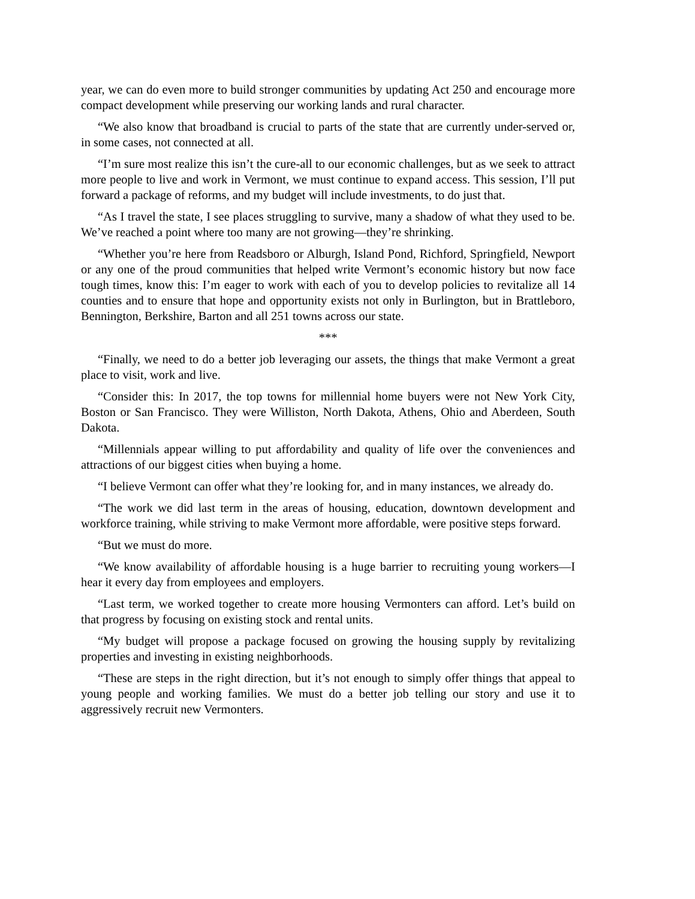year, we can do even more to build stronger communities by updating Act 250 and encourage more compact development while preserving our working lands and rural character.
“We also know that broadband is crucial to parts of the state that are currently under-served or, in some cases, not connected at all.
“I’m sure most realize this isn’t the cure-all to our economic challenges, but as we seek to attract more people to live and work in Vermont, we must continue to expand access. This session, I’ll put forward a package of reforms, and my budget will include investments, to do just that.
“As I travel the state, I see places struggling to survive, many a shadow of what they used to be. We’ve reached a point where too many are not growing—they’re shrinking.
“Whether you’re here from Readsboro or Alburgh, Island Pond, Richford, Springfield, Newport or any one of the proud communities that helped write Vermont’s economic history but now face tough times, know this: I’m eager to work with each of you to develop policies to revitalize all 14 counties and to ensure that hope and opportunity exists not only in Burlington, but in Brattleboro, Bennington, Berkshire, Barton and all 251 towns across our state.
***
“Finally, we need to do a better job leveraging our assets, the things that make Vermont a great place to visit, work and live.
“Consider this: In 2017, the top towns for millennial home buyers were not New York City, Boston or San Francisco. They were Williston, North Dakota, Athens, Ohio and Aberdeen, South Dakota.
“Millennials appear willing to put affordability and quality of life over the conveniences and attractions of our biggest cities when buying a home.
“I believe Vermont can offer what they’re looking for, and in many instances, we already do.
“The work we did last term in the areas of housing, education, downtown development and workforce training, while striving to make Vermont more affordable, were positive steps forward.
“But we must do more.
“We know availability of affordable housing is a huge barrier to recruiting young workers—I hear it every day from employees and employers.
“Last term, we worked together to create more housing Vermonters can afford. Let’s build on that progress by focusing on existing stock and rental units.
“My budget will propose a package focused on growing the housing supply by revitalizing properties and investing in existing neighborhoods.
“These are steps in the right direction, but it’s not enough to simply offer things that appeal to young people and working families. We must do a better job telling our story and use it to aggressively recruit new Vermonters.